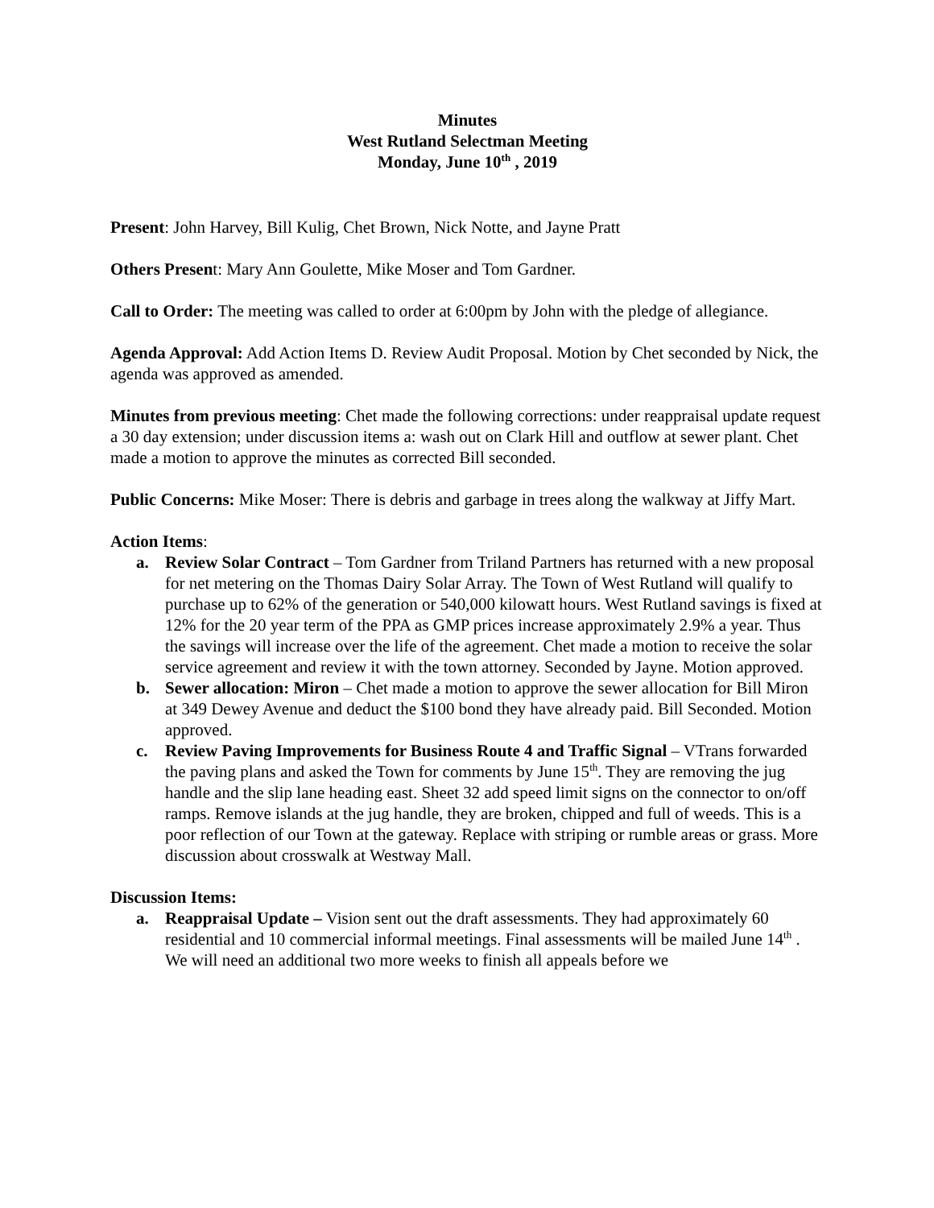Minutes
West Rutland Selectman Meeting
Monday, June 10<sup>th</sup> , 2019
Present: John Harvey, Bill Kulig, Chet Brown, Nick Notte, and Jayne Pratt
Others Present: Mary Ann Goulette, Mike Moser and Tom Gardner.
Call to Order: The meeting was called to order at 6:00pm by John with the pledge of allegiance.
Agenda Approval: Add Action Items D. Review Audit Proposal. Motion by Chet seconded by Nick, the agenda was approved as amended.
Minutes from previous meeting: Chet made the following corrections: under reappraisal update request a 30 day extension; under discussion items a: wash out on Clark Hill and outflow at sewer plant. Chet made a motion to approve the minutes as corrected Bill seconded.
Public Concerns: Mike Moser: There is debris and garbage in trees along the walkway at Jiffy Mart.
Action Items:
a. Review Solar Contract – Tom Gardner from Triland Partners has returned with a new proposal for net metering on the Thomas Dairy Solar Array. The Town of West Rutland will qualify to purchase up to 62% of the generation or 540,000 kilowatt hours. West Rutland savings is fixed at 12% for the 20 year term of the PPA as GMP prices increase approximately 2.9% a year. Thus the savings will increase over the life of the agreement. Chet made a motion to receive the solar service agreement and review it with the town attorney. Seconded by Jayne. Motion approved.
b. Sewer allocation: Miron – Chet made a motion to approve the sewer allocation for Bill Miron at 349 Dewey Avenue and deduct the $100 bond they have already paid. Bill Seconded. Motion approved.
c. Review Paving Improvements for Business Route 4 and Traffic Signal – VTrans forwarded the paving plans and asked the Town for comments by June 15<sup>th</sup>. They are removing the jug handle and the slip lane heading east. Sheet 32 add speed limit signs on the connector to on/off ramps. Remove islands at the jug handle, they are broken, chipped and full of weeds. This is a poor reflection of our Town at the gateway. Replace with striping or rumble areas or grass. More discussion about crosswalk at Westway Mall.
Discussion Items:
a. Reappraisal Update – Vision sent out the draft assessments. They had approximately 60 residential and 10 commercial informal meetings. Final assessments will be mailed June 14<sup>th</sup> . We will need an additional two more weeks to finish all appeals before we